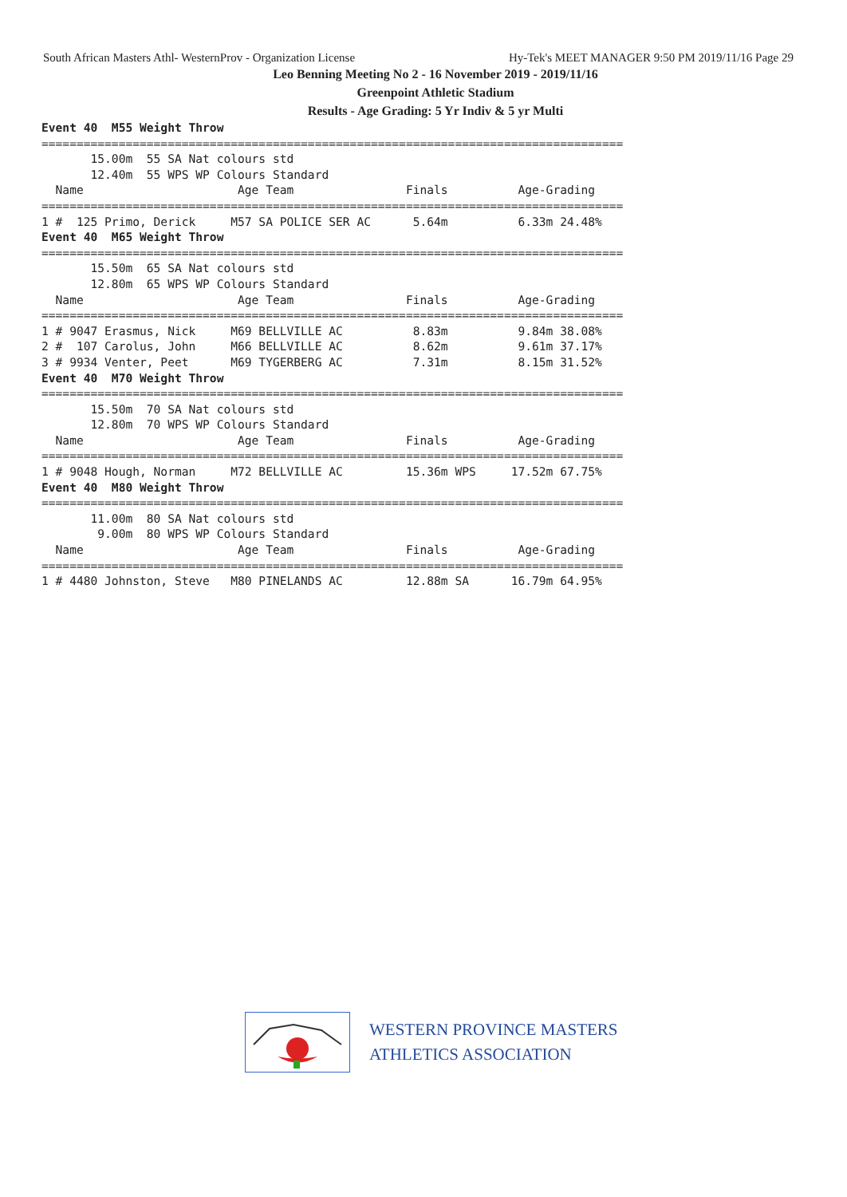South African Masters Athl- WesternProv - Organization License Hy-Tek's MEET MANAGER 9:50 PM 2019/11/16 Page 29
Leo Benning Meeting No 2 - 16 November 2019 - 2019/11/16
Greenpoint Athletic Stadium
Results - Age Grading: 5 Yr Indiv & 5 yr Multi
Event 40  M55 Weight Throw
===================================================================================
       15.00m  55 SA Nat colours std
       12.40m  55 WPS WP Colours Standard
  Name                      Age Team                Finals          Age-Grading
===================================================================================
1 #  125 Primo, Derick     M57 SA POLICE SER AC      5.64m          6.33m 24.48%
Event 40  M65 Weight Throw
===================================================================================
       15.50m  65 SA Nat colours std
       12.80m  65 WPS WP Colours Standard
  Name                      Age Team                Finals          Age-Grading
===================================================================================
1 # 9047 Erasmus, Nick     M69 BELLVILLE AC          8.83m          9.84m 38.08%
2 #  107 Carolus, John     M66 BELLVILLE AC          8.62m          9.61m 37.17%
3 # 9934 Venter, Peet      M69 TYGERBERG AC          7.31m          8.15m 31.52%
Event 40  M70 Weight Throw
===================================================================================
       15.50m  70 SA Nat colours std
       12.80m  70 WPS WP Colours Standard
  Name                      Age Team                Finals          Age-Grading
===================================================================================
1 # 9048 Hough, Norman     M72 BELLVILLE AC         15.36m WPS     17.52m 67.75%
Event 40  M80 Weight Throw
===================================================================================
       11.00m  80 SA Nat colours std
        9.00m  80 WPS WP Colours Standard
  Name                      Age Team                Finals          Age-Grading
===================================================================================
1 # 4480 Johnston, Steve   M80 PINELANDS AC         12.88m SA      16.79m 64.95%
WESTERN PROVINCE MASTERS
ATHLETICS ASSOCIATION